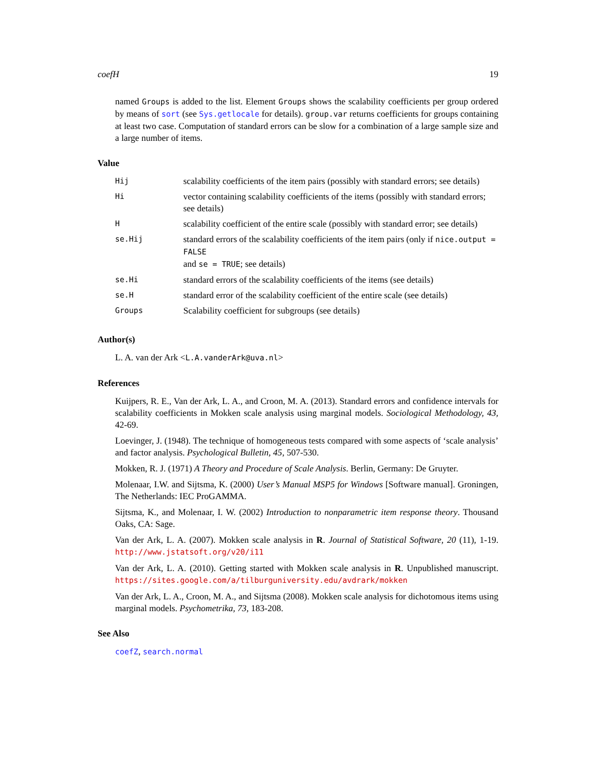coefH 19
named Groups is added to the list. Element Groups shows the scalability coefficients per group ordered by means of sort (see Sys.getlocale for details). group.var returns coefficients for groups containing at least two case. Computation of standard errors can be slow for a combination of a large sample size and a large number of items.
Value
| Hij | scalability coefficients of the item pairs (possibly with standard errors; see details) |
| Hi | vector containing scalability coefficients of the items (possibly with standard errors; see details) |
| H | scalability coefficient of the entire scale (possibly with standard error; see details) |
| se.Hij | standard errors of the scalability coefficients of the item pairs (only if nice.output = FALSE and se = TRUE ; see details) |
| se.Hi | standard errors of the scalability coefficients of the items (see details) |
| se.H | standard error of the scalability coefficient of the entire scale (see details) |
| Groups | Scalability coefficient for subgroups (see details) |
Author(s)
L. A. van der Ark <L.A.vanderArk@uva.nl>
References
Kuijpers, R. E., Van der Ark, L. A., and Croon, M. A. (2013). Standard errors and confidence intervals for scalability coefficients in Mokken scale analysis using marginal models. Sociological Methodology, 43, 42-69.
Loevinger, J. (1948). The technique of homogeneous tests compared with some aspects of ‘scale analysis’ and factor analysis. Psychological Bulletin, 45, 507-530.
Mokken, R. J. (1971) A Theory and Procedure of Scale Analysis. Berlin, Germany: De Gruyter.
Molenaar, I.W. and Sijtsma, K. (2000) User’s Manual MSP5 for Windows [Software manual]. Groningen, The Netherlands: IEC ProGAMMA.
Sijtsma, K., and Molenaar, I. W. (2002) Introduction to nonparametric item response theory. Thousand Oaks, CA: Sage.
Van der Ark, L. A. (2007). Mokken scale analysis in R. Journal of Statistical Software, 20 (11), 1-19. http://www.jstatsoft.org/v20/i11
Van der Ark, L. A. (2010). Getting started with Mokken scale analysis in R. Unpublished manuscript. https://sites.google.com/a/tilburguniversity.edu/avdrark/mokken
Van der Ark, L. A., Croon, M. A., and Sijtsma (2008). Mokken scale analysis for dichotomous items using marginal models. Psychometrika, 73, 183-208.
See Also
coefZ, search.normal